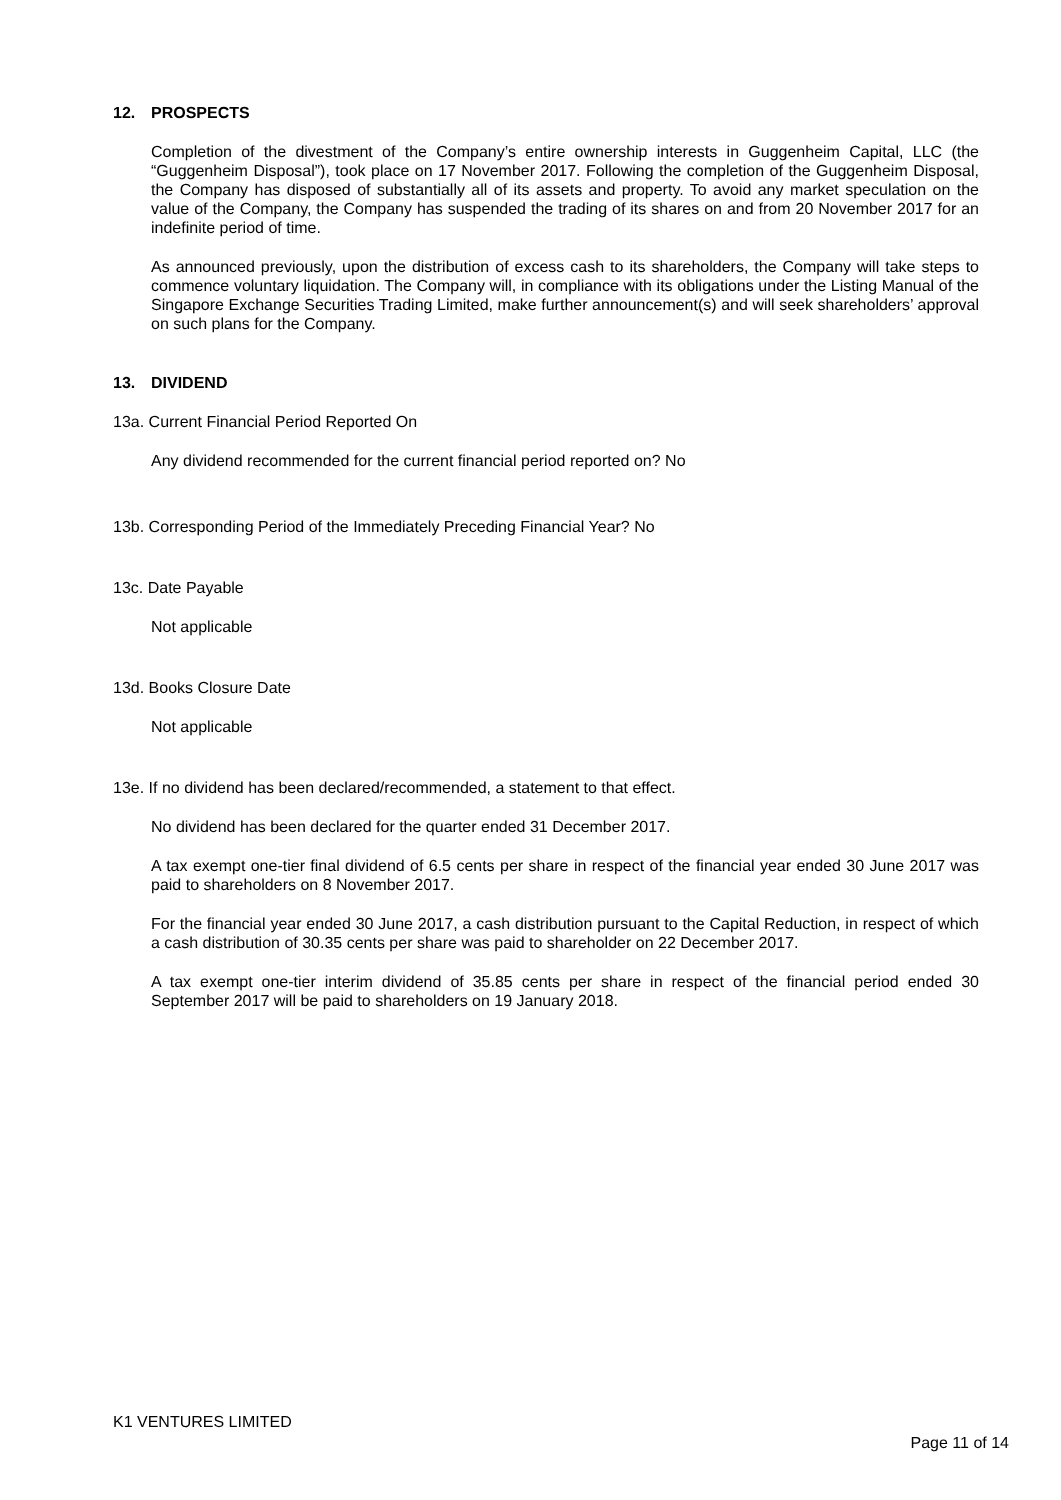12. PROSPECTS
Completion of the divestment of the Company’s entire ownership interests in Guggenheim Capital, LLC (the “Guggenheim Disposal”), took place on 17 November 2017. Following the completion of the Guggenheim Disposal, the Company has disposed of substantially all of its assets and property. To avoid any market speculation on the value of the Company, the Company has suspended the trading of its shares on and from 20 November 2017 for an indefinite period of time.
As announced previously, upon the distribution of excess cash to its shareholders, the Company will take steps to commence voluntary liquidation. The Company will, in compliance with its obligations under the Listing Manual of the Singapore Exchange Securities Trading Limited, make further announcement(s) and will seek shareholders’ approval on such plans for the Company.
13. DIVIDEND
13a. Current Financial Period Reported On
Any dividend recommended for the current financial period reported on? No
13b. Corresponding Period of the Immediately Preceding Financial Year? No
13c. Date Payable
Not applicable
13d. Books Closure Date
Not applicable
13e. If no dividend has been declared/recommended, a statement to that effect.
No dividend has been declared for the quarter ended 31 December 2017.
A tax exempt one-tier final dividend of 6.5 cents per share in respect of the financial year ended 30 June 2017 was paid to shareholders on 8 November 2017.
For the financial year ended 30 June 2017, a cash distribution pursuant to the Capital Reduction, in respect of which a cash distribution of 30.35 cents per share was paid to shareholder on 22 December 2017.
A tax exempt one-tier interim dividend of 35.85 cents per share in respect of the financial period ended 30 September 2017 will be paid to shareholders on 19 January 2018.
K1 VENTURES LIMITED
Page 11 of 14